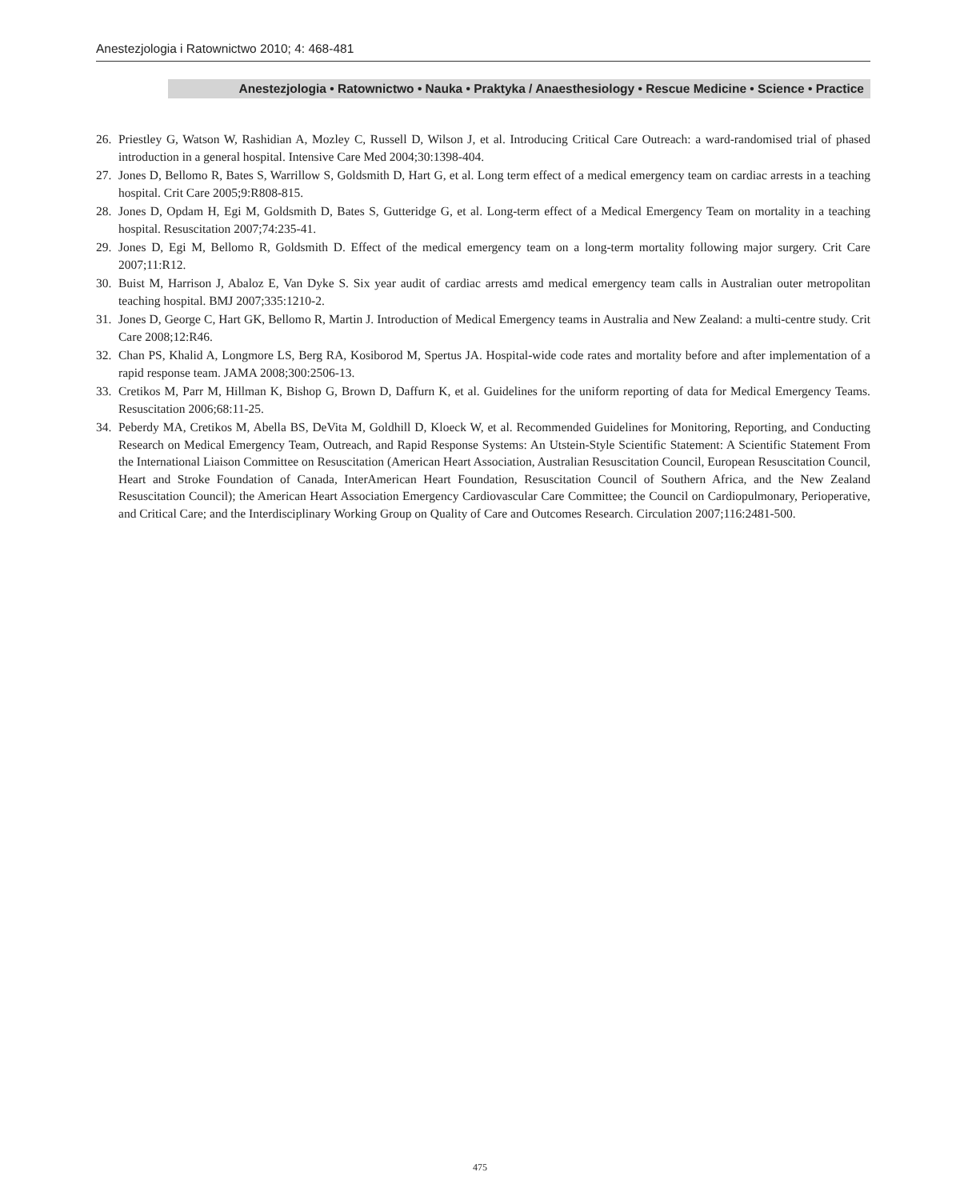Anestezjologia i Ratownictwo 2010; 4: 468-481
Anestezjologia • Ratownictwo • Nauka • Praktyka / Anaesthesiology • Rescue Medicine • Science • Practice
26. Priestley G, Watson W, Rashidian A, Mozley C, Russell D, Wilson J, et al. Introducing Critical Care Outreach: a ward-randomised trial of phased introduction in a general hospital. Intensive Care Med 2004;30:1398-404.
27. Jones D, Bellomo R, Bates S, Warrillow S, Goldsmith D, Hart G, et al. Long term effect of a medical emergency team on cardiac arrests in a teaching hospital. Crit Care 2005;9:R808-815.
28. Jones D, Opdam H, Egi M, Goldsmith D, Bates S, Gutteridge G, et al. Long-term effect of a Medical Emergency Team on mortality in a teaching hospital. Resuscitation 2007;74:235-41.
29. Jones D, Egi M, Bellomo R, Goldsmith D. Effect of the medical emergency team on a long-term mortality following major surgery. Crit Care 2007;11:R12.
30. Buist M, Harrison J, Abaloz E, Van Dyke S. Six year audit of cardiac arrests amd medical emergency team calls in Australian outer metropolitan teaching hospital. BMJ 2007;335:1210-2.
31. Jones D, George C, Hart GK, Bellomo R, Martin J. Introduction of Medical Emergency teams in Australia and New Zealand: a multi-centre study. Crit Care 2008;12:R46.
32. Chan PS, Khalid A, Longmore LS, Berg RA, Kosiborod M, Spertus JA. Hospital-wide code rates and mortality before and after implementation of a rapid response team. JAMA 2008;300:2506-13.
33. Cretikos M, Parr M, Hillman K, Bishop G, Brown D, Daffurn K, et al. Guidelines for the uniform reporting of data for Medical Emergency Teams. Resuscitation 2006;68:11-25.
34. Peberdy MA, Cretikos M, Abella BS, DeVita M, Goldhill D, Kloeck W, et al. Recommended Guidelines for Monitoring, Reporting, and Conducting Research on Medical Emergency Team, Outreach, and Rapid Response Systems: An Utstein-Style Scientific Statement: A Scientific Statement From the International Liaison Committee on Resuscitation (American Heart Association, Australian Resuscitation Council, European Resuscitation Council, Heart and Stroke Foundation of Canada, InterAmerican Heart Foundation, Resuscitation Council of Southern Africa, and the New Zealand Resuscitation Council); the American Heart Association Emergency Cardiovascular Care Committee; the Council on Cardiopulmonary, Perioperative, and Critical Care; and the Interdisciplinary Working Group on Quality of Care and Outcomes Research. Circulation 2007;116:2481-500.
475